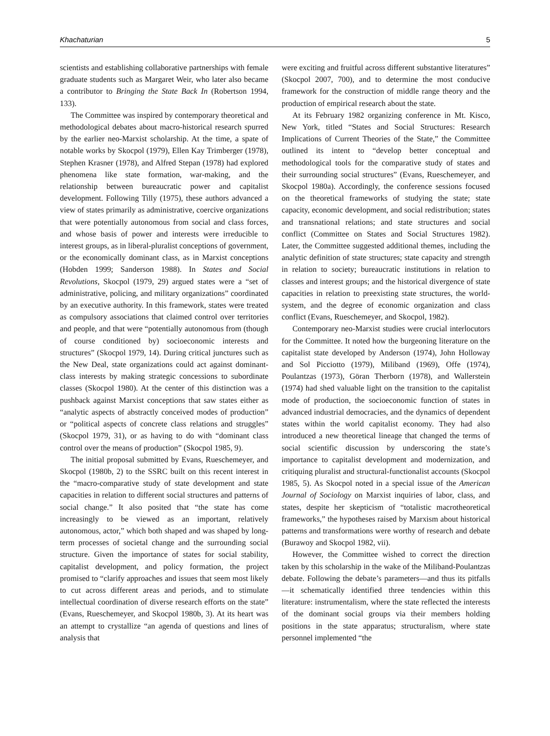Khachaturian 5
scientists and establishing collaborative partnerships with female graduate students such as Margaret Weir, who later also became a contributor to Bringing the State Back In (Robertson 1994, 133).
The Committee was inspired by contemporary theoretical and methodological debates about macro-historical research spurred by the earlier neo-Marxist scholarship. At the time, a spate of notable works by Skocpol (1979), Ellen Kay Trimberger (1978), Stephen Krasner (1978), and Alfred Stepan (1978) had explored phenomena like state formation, war-making, and the relationship between bureaucratic power and capitalist development. Following Tilly (1975), these authors advanced a view of states primarily as administrative, coercive organizations that were potentially autonomous from social and class forces, and whose basis of power and interests were irreducible to interest groups, as in liberal-pluralist conceptions of government, or the economically dominant class, as in Marxist conceptions (Hobden 1999; Sanderson 1988). In States and Social Revolutions, Skocpol (1979, 29) argued states were a “set of administrative, policing, and military organizations” coordinated by an executive authority. In this framework, states were treated as compulsory associations that claimed control over territories and people, and that were “potentially autonomous from (though of course conditioned by) socioeconomic interests and structures” (Skocpol 1979, 14). During critical junctures such as the New Deal, state organizations could act against dominant-class interests by making strategic concessions to subordinate classes (Skocpol 1980). At the center of this distinction was a pushback against Marxist conceptions that saw states either as “analytic aspects of abstractly conceived modes of production” or “political aspects of concrete class relations and struggles” (Skocpol 1979, 31), or as having to do with “dominant class control over the means of production” (Skocpol 1985, 9).
The initial proposal submitted by Evans, Rueschemeyer, and Skocpol (1980b, 2) to the SSRC built on this recent interest in the “macro-comparative study of state development and state capacities in relation to different social structures and patterns of social change.” It also posited that “the state has come increasingly to be viewed as an important, relatively autonomous, actor,” which both shaped and was shaped by long-term processes of societal change and the surrounding social structure. Given the importance of states for social stability, capitalist development, and policy formation, the project promised to “clarify approaches and issues that seem most likely to cut across different areas and periods, and to stimulate intellectual coordination of diverse research efforts on the state” (Evans, Rueschemeyer, and Skocpol 1980b, 3). At its heart was an attempt to crystallize “an agenda of questions and lines of analysis that
were exciting and fruitful across different substantive literatures” (Skocpol 2007, 700), and to determine the most conducive framework for the construction of middle range theory and the production of empirical research about the state.
At its February 1982 organizing conference in Mt. Kisco, New York, titled “States and Social Structures: Research Implications of Current Theories of the State,” the Committee outlined its intent to “develop better conceptual and methodological tools for the comparative study of states and their surrounding social structures” (Evans, Rueschemeyer, and Skocpol 1980a). Accordingly, the conference sessions focused on the theoretical frameworks of studying the state; state capacity, economic development, and social redistribution; states and transnational relations; and state structures and social conflict (Committee on States and Social Structures 1982). Later, the Committee suggested additional themes, including the analytic definition of state structures; state capacity and strength in relation to society; bureaucratic institutions in relation to classes and interest groups; and the historical divergence of state capacities in relation to preexisting state structures, the world-system, and the degree of economic organization and class conflict (Evans, Rueschemeyer, and Skocpol, 1982).
Contemporary neo-Marxist studies were crucial interlocutors for the Committee. It noted how the burgeoning literature on the capitalist state developed by Anderson (1974), John Holloway and Sol Picciotto (1979), Miliband (1969), Offe (1974), Poulantzas (1973), Göran Therborn (1978), and Wallerstein (1974) had shed valuable light on the transition to the capitalist mode of production, the socioeconomic function of states in advanced industrial democracies, and the dynamics of dependent states within the world capitalist economy. They had also introduced a new theoretical lineage that changed the terms of social scientific discussion by underscoring the state’s importance to capitalist development and modernization, and critiquing pluralist and structural-functionalist accounts (Skocpol 1985, 5). As Skocpol noted in a special issue of the American Journal of Sociology on Marxist inquiries of labor, class, and states, despite her skepticism of “totalistic macrotheoretical frameworks,” the hypotheses raised by Marxism about historical patterns and transformations were worthy of research and debate (Burawoy and Skocpol 1982, vii).
However, the Committee wished to correct the direction taken by this scholarship in the wake of the Miliband-Poulantzas debate. Following the debate’s parameters—and thus its pitfalls—it schematically identified three tendencies within this literature: instrumentalism, where the state reflected the interests of the dominant social groups via their members holding positions in the state apparatus; structuralism, where state personnel implemented “the